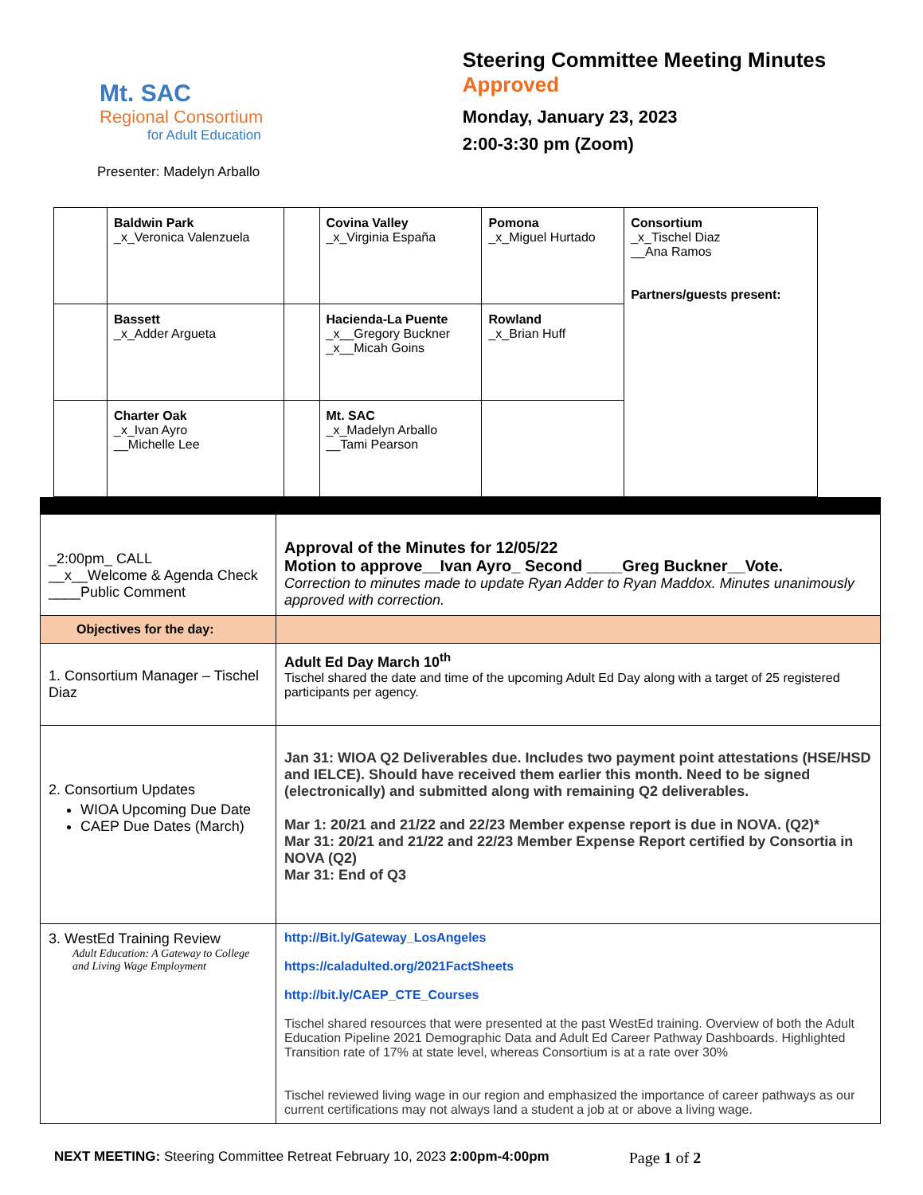Mt. SAC
Regional Consortium
for Adult Education
Steering Committee Meeting Minutes Approved
Monday, January 23, 2023
2:00-3:30 pm (Zoom)
Presenter: Madelyn Arballo
| | Baldwin Park _x_Veronica Valenzuela | | Covina Valley _x_Virginia España | Pomona _x_Miguel Hurtado | Consortium _x_Tischel Diaz __Ana Ramos Partners/guests present: |
| | Bassett _x_Adder Argueta | | Hacienda-La Puente _x__Gregory Buckner _x__Micah Goins | Rowland _x_Brian Huff | |
| | Charter Oak _x_Ivan Ayro __Michelle Lee | | Mt. SAC _x_Madelyn Arballo __Tami Pearson | | |
| _2:00pm_ CALL __x__Welcome & Agenda Check ____Public Comment | Approval of the Minutes for 12/05/22 Motion to approve__Ivan Ayro_ Second ____Greg Buckner__Vote. Correction to minutes made to update Ryan Adder to Ryan Maddox. Minutes unanimously approved with correction. |
| Objectives for the day: | |
| 1. Consortium Manager – Tischel Diaz | Adult Ed Day March 10<sup>th</sup> Tischel shared the date and time of the upcoming Adult Ed Day along with a target of 25 registered participants per agency. |
| 2. Consortium Updates WIOA Upcoming Due Date CAEP Due Dates (March) | Jan 31: WIOA Q2 Deliverables due. Includes two payment point attestations (HSE/HSD and IELCE). Should have received them earlier this month. Need to be signed (electronically) and submitted along with remaining Q2 deliverables. Mar 1: 20/21 and 21/22 and 22/23 Member expense report is due in NOVA. (Q2)* Mar 31: 20/21 and 21/22 and 22/23 Member Expense Report certified by Consortia in NOVA (Q2) Mar 31: End of Q3 |
| 3. WestEd Training Review Adult Education: A Gateway to College and Living Wage Employment | http://Bit.ly/Gateway_LosAngeles https://caladulted.org/2021FactSheets http://bit.ly/CAEP_CTE_Courses Tischel shared resources that were presented at the past WestEd training. Overview of both the Adult Education Pipeline 2021 Demographic Data and Adult Ed Career Pathway Dashboards. Highlighted Transition rate of 17% at state level, whereas Consortium is at a rate over 30% Tischel reviewed living wage in our region and emphasized the importance of career pathways as our current certifications may not always land a student a job at or above a living wage. |
NEXT MEETING: Steering Committee Retreat February 10, 2023 2:00pm-4:00pm
Page 1 of 2